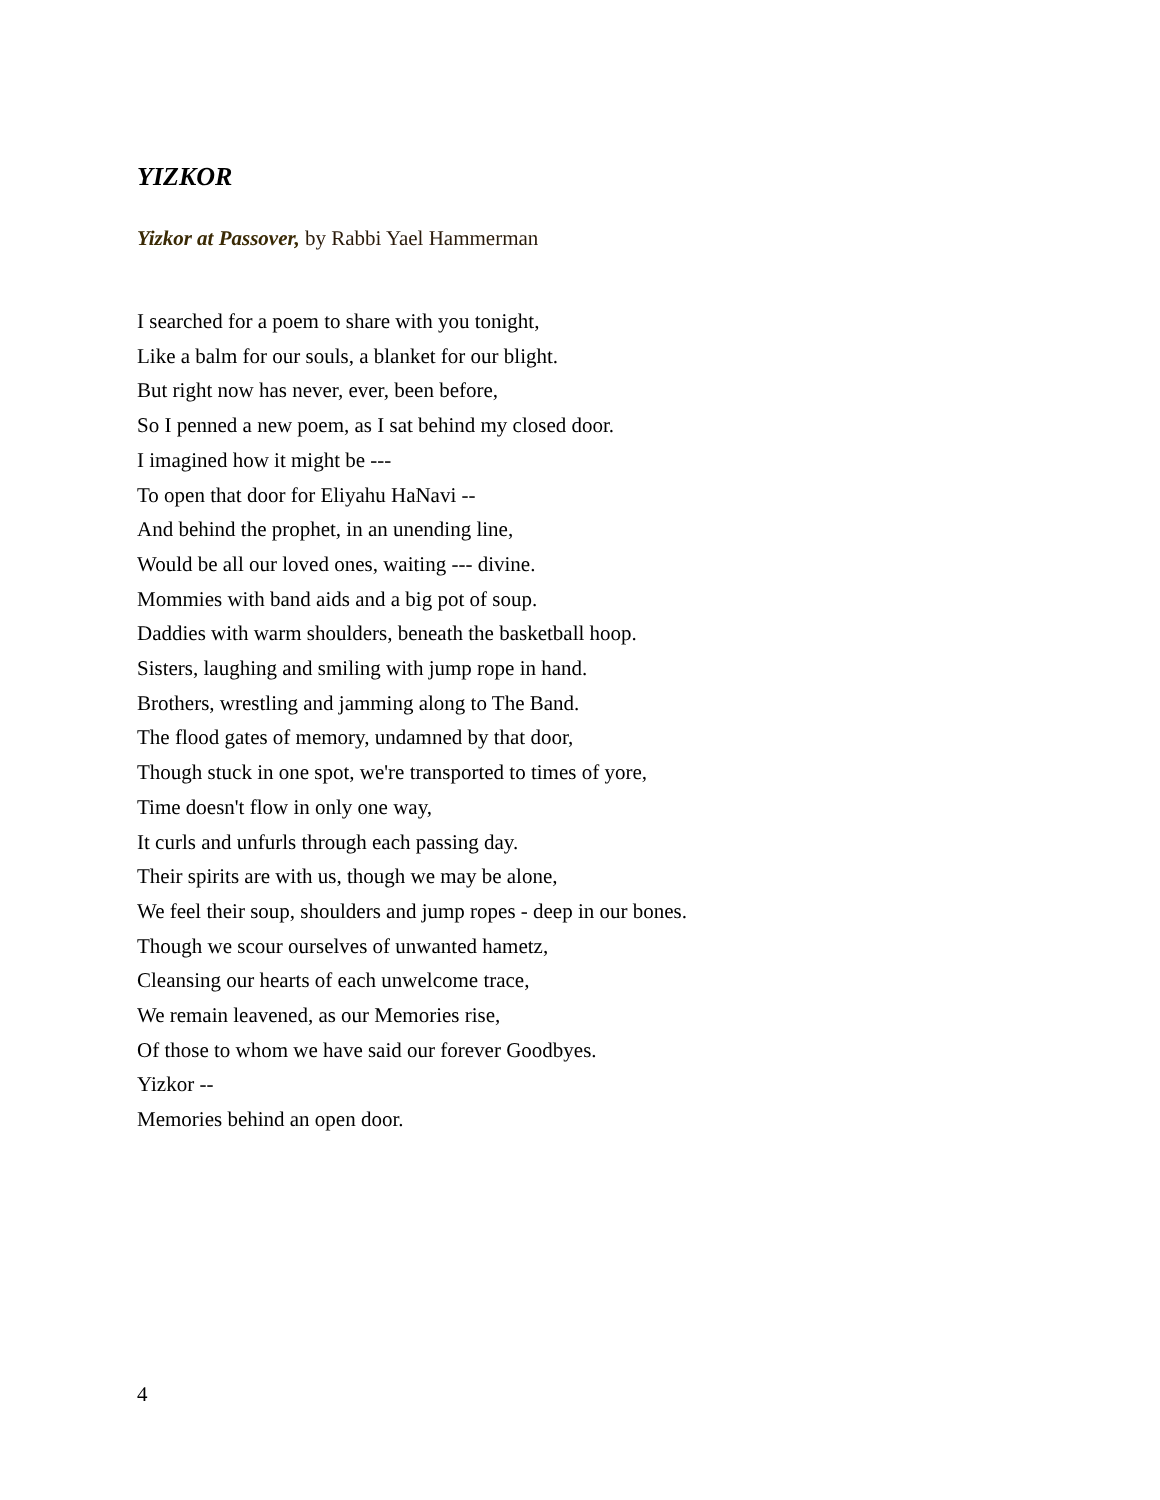YIZKOR
Yizkor at Passover, by Rabbi Yael Hammerman
I searched for a poem to share with you tonight,
Like a balm for our souls, a blanket for our blight.
But right now has never, ever, been before,
So I penned a new poem, as I sat behind my closed door.
I imagined how it might be ---
To open that door for Eliyahu HaNavi --
And behind the prophet, in an unending line,
Would be all our loved ones, waiting --- divine.
Mommies with band aids and a big pot of soup.
Daddies with warm shoulders, beneath the basketball hoop.
Sisters, laughing and smiling with jump rope in hand.
Brothers, wrestling and jamming along to The Band.
The flood gates of memory, undamned by that door,
Though stuck in one spot, we're transported to times of yore,
Time doesn't flow in only one way,
It curls and unfurls through each passing day.
Their spirits are with us, though we may be alone,
We feel their soup, shoulders and jump ropes - deep in our bones.
Though we scour ourselves of unwanted hametz,
Cleansing our hearts of each unwelcome trace,
We remain leavened, as our Memories rise,
Of those to whom we have said our forever Goodbyes.
Yizkor --
Memories behind an open door.
4